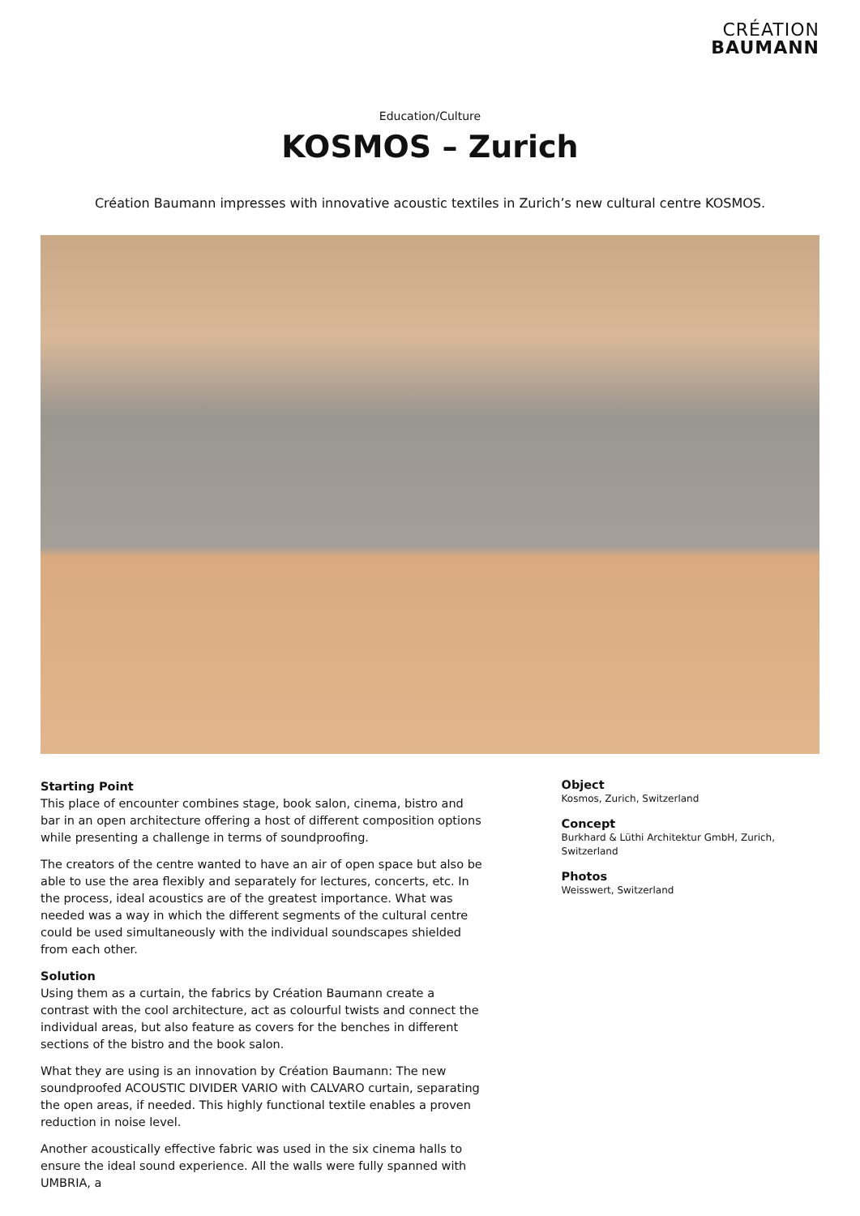CRÉATION
BAUMANN
Education/Culture
KOSMOS – Zurich
Création Baumann impresses with innovative acoustic textiles in Zurich’s new cultural centre KOSMOS.
Starting Point
This place of encounter combines stage, book salon, cinema, bistro and bar in an open architecture offering a host of different composition options while presenting a challenge in terms of soundproofing.
The creators of the centre wanted to have an air of open space but also be able to use the area flexibly and separately for lectures, concerts, etc. In the process, ideal acoustics are of the greatest importance. What was needed was a way in which the different segments of the cultural centre could be used simultaneously with the individual soundscapes shielded from each other.
Solution
Using them as a curtain, the fabrics by Création Baumann create a contrast with the cool architecture, act as colourful twists and connect the individual areas, but also feature as covers for the benches in different sections of the bistro and the book salon.
What they are using is an innovation by Création Baumann: The new soundproofed ACOUSTIC DIVIDER VARIO with CALVARO curtain, separating the open areas, if needed. This highly functional textile enables a proven reduction in noise level.
Another acoustically effective fabric was used in the six cinema halls to ensure the ideal sound experience. All the walls were fully spanned with UMBRIA, a
Object
Kosmos, Zurich, Switzerland
Concept
Burkhard & Lüthi Architektur GmbH, Zurich, Switzerland
Photos
Weisswert, Switzerland